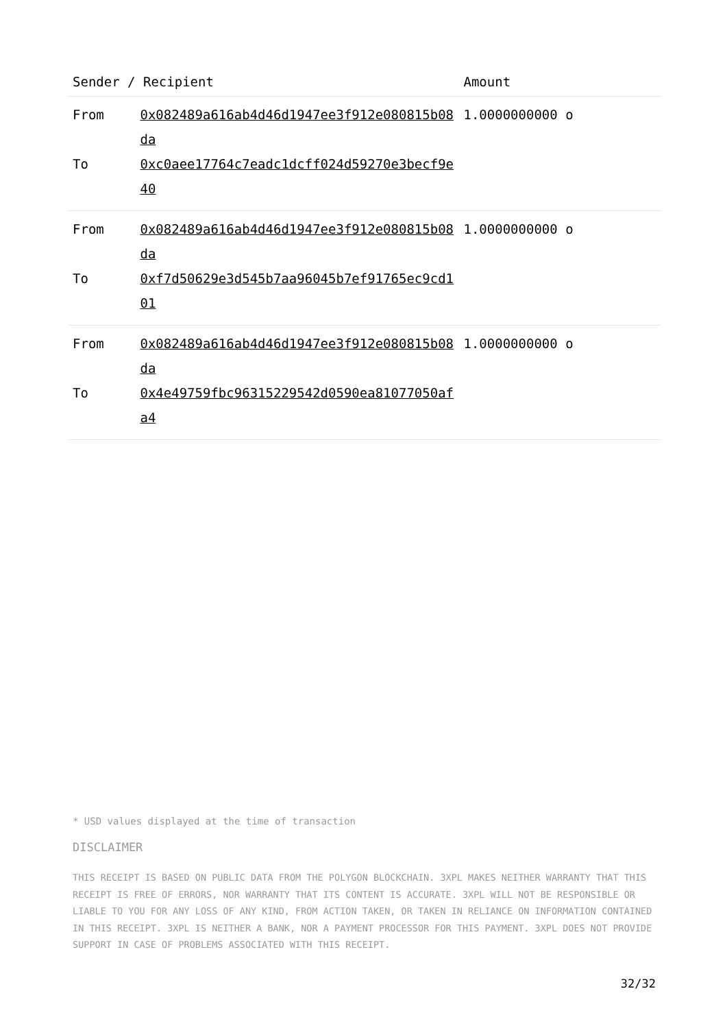| Sender / Recipient | | Amount |
| --- | --- | --- |
| From | 0x082489a616ab4d46d1947ee3f912e080815b08da | 1.0000000000 o |
| To | 0xc0aee17764c7eadc1dcff024d59270e3becf9e40 | |
| From | 0x082489a616ab4d46d1947ee3f912e080815b08da | 1.0000000000 o |
| To | 0xf7d50629e3d545b7aa96045b7ef91765ec9cd101 | |
| From | 0x082489a616ab4d46d1947ee3f912e080815b08da | 1.0000000000 o |
| To | 0x4e49759fbc96315229542d0590ea81077050afa4 | |
* USD values displayed at the time of transaction
DISCLAIMER
THIS RECEIPT IS BASED ON PUBLIC DATA FROM THE POLYGON BLOCKCHAIN. 3XPL MAKES NEITHER WARRANTY THAT THIS RECEIPT IS FREE OF ERRORS, NOR WARRANTY THAT ITS CONTENT IS ACCURATE. 3XPL WILL NOT BE RESPONSIBLE OR LIABLE TO YOU FOR ANY LOSS OF ANY KIND, FROM ACTION TAKEN, OR TAKEN IN RELIANCE ON INFORMATION CONTAINED IN THIS RECEIPT. 3XPL IS NEITHER A BANK, NOR A PAYMENT PROCESSOR FOR THIS PAYMENT. 3XPL DOES NOT PROVIDE SUPPORT IN CASE OF PROBLEMS ASSOCIATED WITH THIS RECEIPT.
32/32